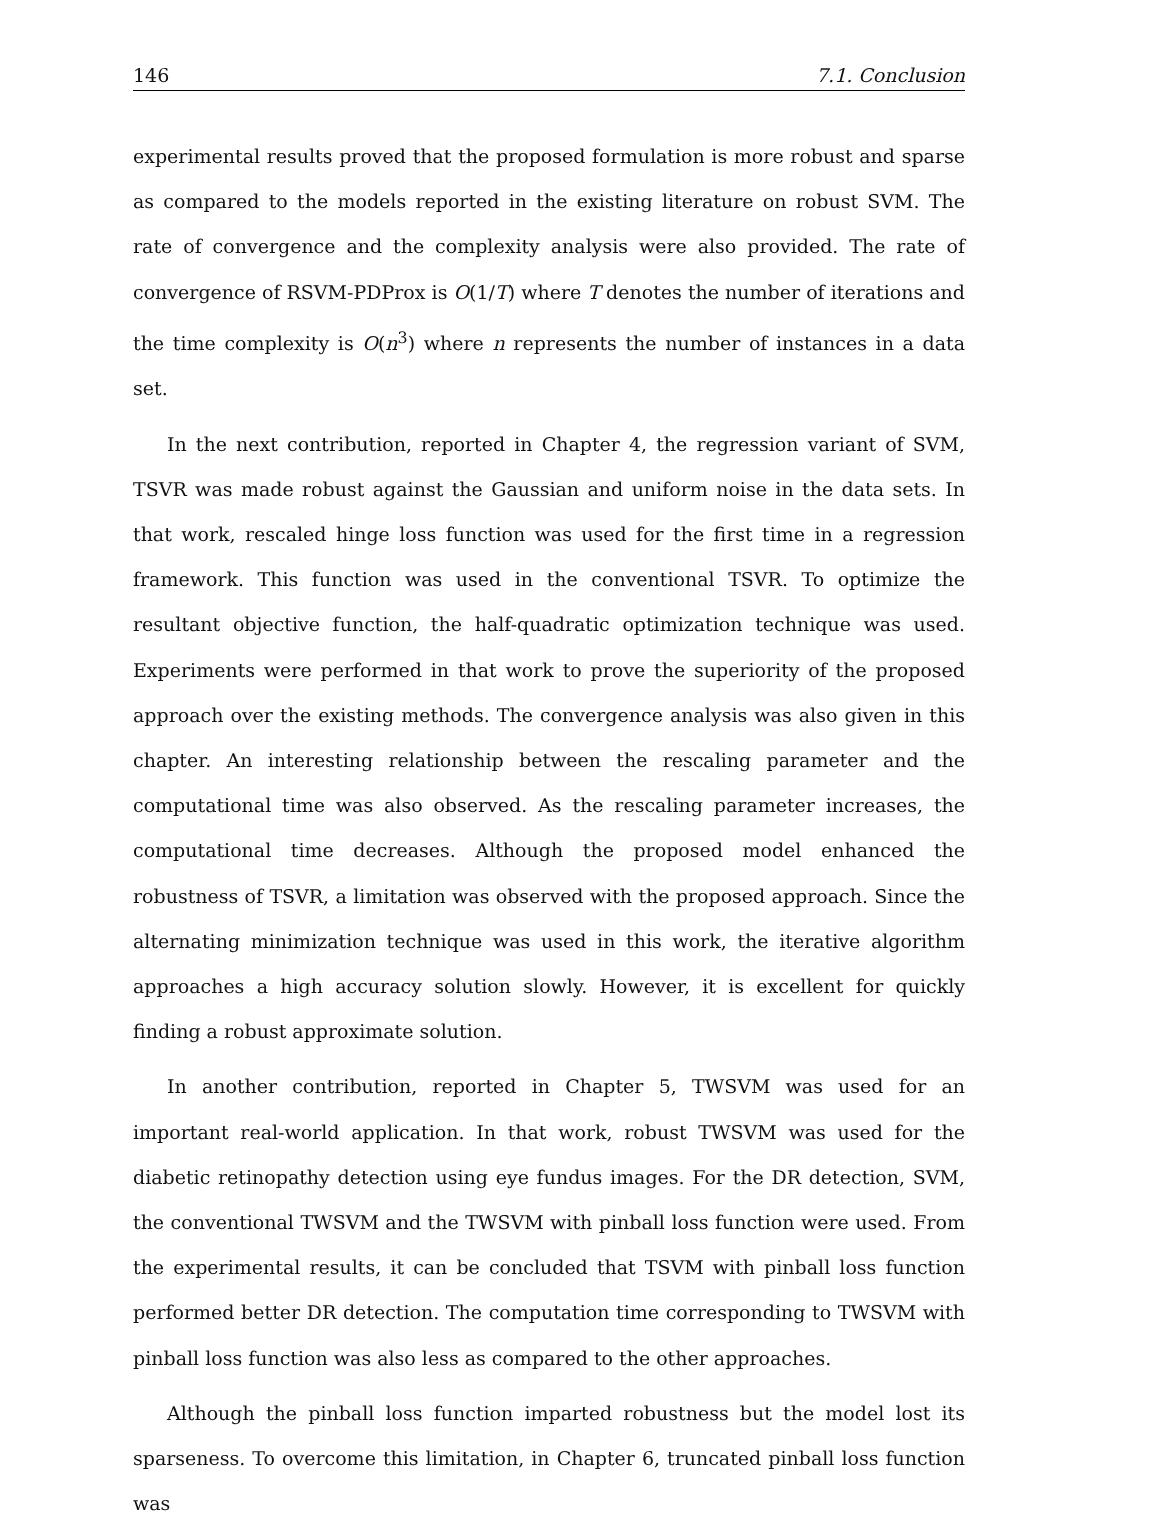146 7.1. Conclusion
experimental results proved that the proposed formulation is more robust and sparse as compared to the models reported in the existing literature on robust SVM. The rate of convergence and the complexity analysis were also provided. The rate of convergence of RSVM-PDProx is O(1/T) where T denotes the number of iterations and the time complexity is O(n<sup>3</sup>) where n represents the number of instances in a data set.
In the next contribution, reported in Chapter 4, the regression variant of SVM, TSVR was made robust against the Gaussian and uniform noise in the data sets. In that work, rescaled hinge loss function was used for the first time in a regression framework. This function was used in the conventional TSVR. To optimize the resultant objective function, the half-quadratic optimization technique was used. Experiments were performed in that work to prove the superiority of the proposed approach over the existing methods. The convergence analysis was also given in this chapter. An interesting relationship between the rescaling parameter and the computational time was also observed. As the rescaling parameter increases, the computational time decreases. Although the proposed model enhanced the robustness of TSVR, a limitation was observed with the proposed approach. Since the alternating minimization technique was used in this work, the iterative algorithm approaches a high accuracy solution slowly. However, it is excellent for quickly finding a robust approximate solution.
In another contribution, reported in Chapter 5, TWSVM was used for an important real-world application. In that work, robust TWSVM was used for the diabetic retinopathy detection using eye fundus images. For the DR detection, SVM, the conventional TWSVM and the TWSVM with pinball loss function were used. From the experimental results, it can be concluded that TSVM with pinball loss function performed better DR detection. The computation time corresponding to TWSVM with pinball loss function was also less as compared to the other approaches.
Although the pinball loss function imparted robustness but the model lost its sparseness. To overcome this limitation, in Chapter 6, truncated pinball loss function was